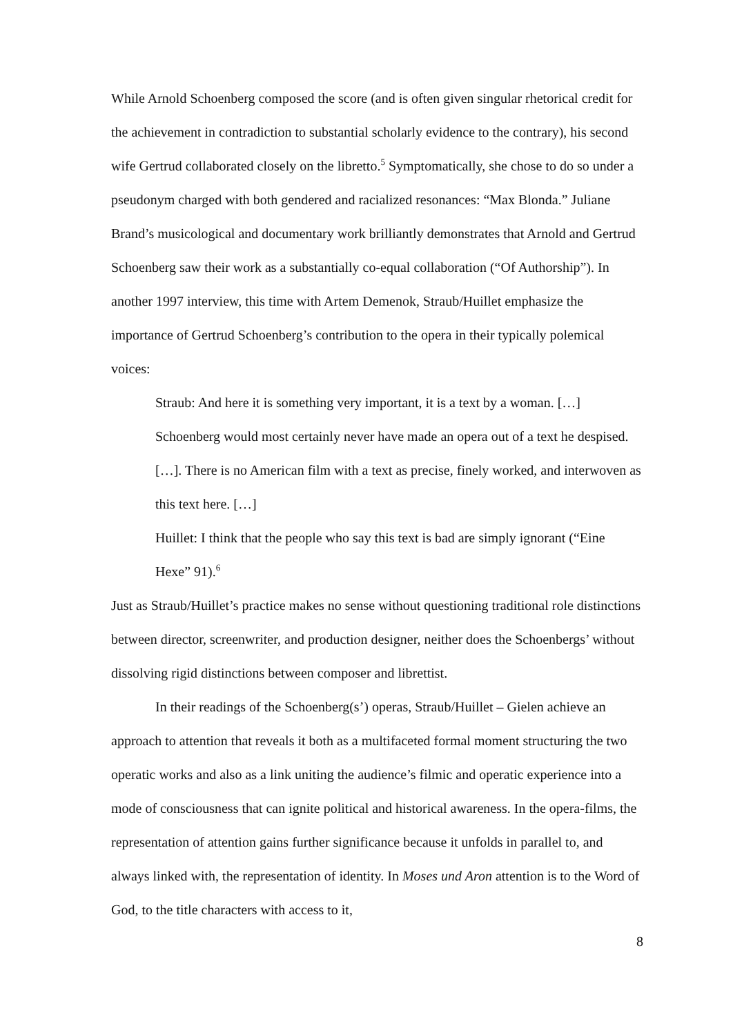While Arnold Schoenberg composed the score (and is often given singular rhetorical credit for the achievement in contradiction to substantial scholarly evidence to the contrary), his second wife Gertrud collaborated closely on the libretto.<sup>5</sup> Symptomatically, she chose to do so under a pseudonym charged with both gendered and racialized resonances: “Max Blonda.” Juliane Brand’s musicological and documentary work brilliantly demonstrates that Arnold and Gertrud Schoenberg saw their work as a substantially co-equal collaboration (“Of Authorship”). In another 1997 interview, this time with Artem Demenok, Straub/Huillet emphasize the importance of Gertrud Schoenberg’s contribution to the opera in their typically polemical voices:
Straub: And here it is something very important, it is a text by a woman. […] Schoenberg would most certainly never have made an opera out of a text he despised. […]. There is no American film with a text as precise, finely worked, and interwoven as this text here. […]
Huillet: I think that the people who say this text is bad are simply ignorant (“Eine Hexe” 91).<sup>6</sup>
Just as Straub/Huillet’s practice makes no sense without questioning traditional role distinctions between director, screenwriter, and production designer, neither does the Schoenbergs’ without dissolving rigid distinctions between composer and librettist.
In their readings of the Schoenberg(s’) operas, Straub/Huillet – Gielen achieve an approach to attention that reveals it both as a multifaceted formal moment structuring the two operatic works and also as a link uniting the audience’s filmic and operatic experience into a mode of consciousness that can ignite political and historical awareness. In the opera-films, the representation of attention gains further significance because it unfolds in parallel to, and always linked with, the representation of identity. In Moses und Aron attention is to the Word of God, to the title characters with access to it,
8